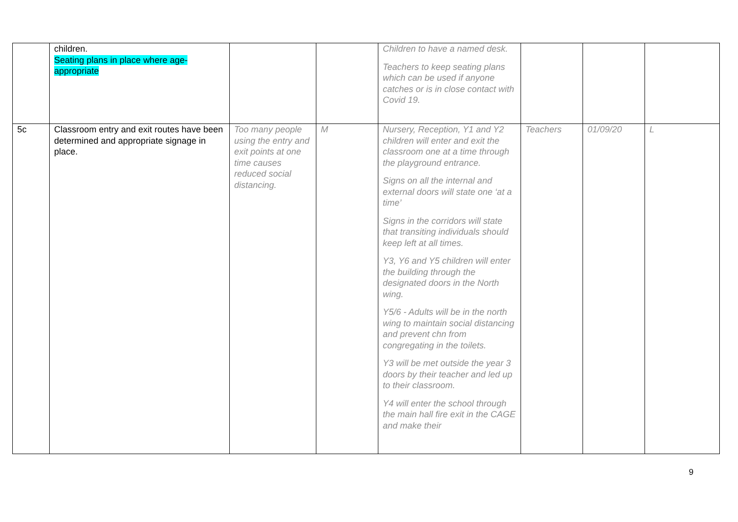| | children. Seating plans in place where age- appropriate | | | Children to have a named desk. Teachers to keep seating plans which can be used if anyone catches or is in close contact with Covid 19. | | | |
| 5c | Classroom entry and exit routes have been determined and appropriate signage in place. | Too many people using the entry and exit points at one time causes reduced social distancing. | M | Nursery, Reception, Y1 and Y2 children will enter and exit the classroom one at a time through the playground entrance. Signs on all the internal and external doors will state one ‘at a time’ Signs in the corridors will state that transiting individuals should keep left at all times. Y3, Y6 and Y5 children will enter the building through the designated doors in the North wing. Y5/6 - Adults will be in the north wing to maintain social distancing and prevent chn from congregating in the toilets. Y3 will be met outside the year 3 doors by their teacher and led up to their classroom. Y4 will enter the school through the main hall fire exit in the CAGE and make their | Teachers | 01/09/20 | L |
9